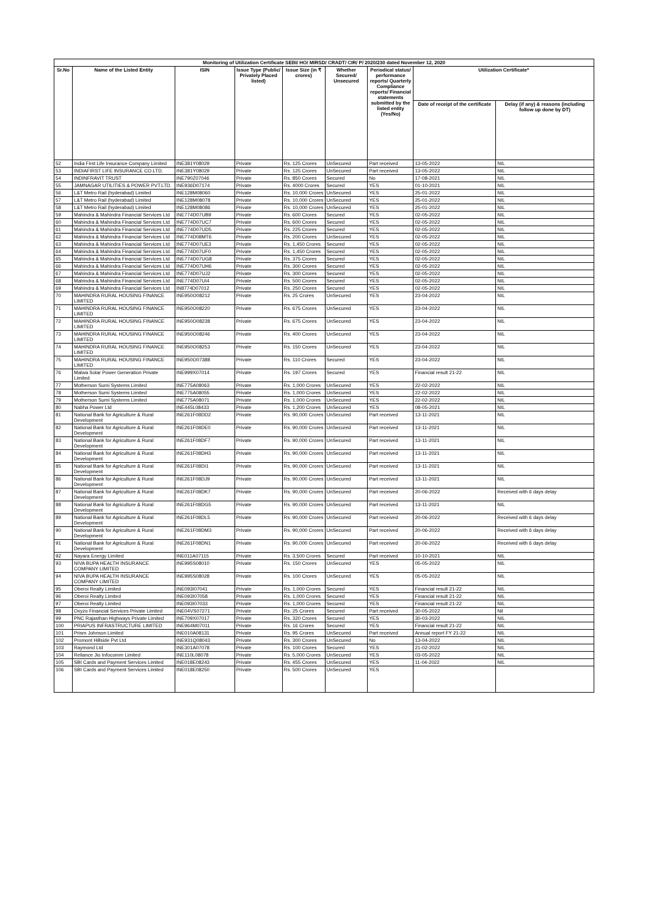| Monitoring of Utilization Certificate SEBI/ HO/ MIRSD/ CRADT/ CIR/ P/ 2020/230 dated November 12, 2020 | | | | | | | | |
| Sr.No | Name of the Listed Entity | ISIN | Issue Type (Public/ Privately Placed listed) | Issue Size (in ₹ crores) | Whether Secured/ Unsecured | Periodical status/ performance reports/ Quarterly Compliance reports/ Financial statements submitted by the listed entity (Yes/No) | Utilization Certificate* | |
| | | | | | | | Date of receipt of the certificate | Delay (if any) & reasons (including follow up done by DT) |
| 52 | India First Life Insurance Company Limited | INE381Y08029 | Private | Rs. 125 Crores | UnSecured | Part received | 13-05-2022 | NIL |
| 53 | INDIAFIRST LIFE INSURANCE CO.LTD. | INE381Y08029 | Private | Rs. 125 Crores | UnSecured | Part received | 13-05-2022 | NIL |
| 54 | INDINFRAVIT TRUST | INE790Z07046 | Private | Rs. 850 Crores | Secured | No | 17-08-2021 | NIL |
| 55 | JAMNAGAR UTILITIES & POWER PVT.LTD. | INE936D07174 | Private | Rs. 4000 Crores | Secured | YES | 01-10-2021 | NIL |
| 56 | L&T Metro Rail (hyderabad) Limited | INE128M08060 | Private | Rs. 10,000 Crores | UnSecured | YES | 25-01-2022 | NIL |
| 57 | L&T Metro Rail (hyderabad) Limited | INE128M08078 | Private | Rs. 10,000 Crores | UnSecured | YES | 25-01-2022 | NIL |
| 58 | L&T Metro Rail (hyderabad) Limited | INE128M08086 | Private | Rs. 10,000 Crores | UnSecured | YES | 25-01-2022 | NIL |
| 59 | Mahindra & Mahindra Financial Services Ltd | INE774D07UB9 | Private | Rs. 600 Crores | Secured | YES | 02-05-2022 | NIL |
| 60 | Mahindra & Mahindra Financial Services Ltd | INE774D07UC7 | Private | Rs. 600 Crores | Secured | YES | 02-05-2022 | NIL |
| 61 | Mahindra & Mahindra Financial Services Ltd | INE774D07UD5 | Private | Rs. 225 Crores | Secured | YES | 02-05-2022 | NIL |
| 62 | Mahindra & Mahindra Financial Services Ltd | INE774D08MT6 | Private | Rs. 200 Crores | UnSecured | YES | 02-05-2022 | NIL |
| 63 | Mahindra & Mahindra Financial Services Ltd | INE774D07UE3 | Private | Rs. 1,450 Crores | Secured | YES | 02-05-2022 | NIL |
| 64 | Mahindra & Mahindra Financial Services Ltd | INE774D07UF0 | Private | Rs. 1,450 Crores | Secured | YES | 02-05-2022 | NIL |
| 65 | Mahindra & Mahindra Financial Services Ltd | INE774D07UG8 | Private | Rs. 375 Crores | Secured | YES | 02-05-2022 | NIL |
| 66 | Mahindra & Mahindra Financial Services Ltd | INE774D07UH6 | Private | Rs. 300 Crores | Secured | YES | 02-05-2022 | NIL |
| 67 | Mahindra & Mahindra Financial Services Ltd | INE774D07UJ2 | Private | Rs. 300 Crores | Secured | YES | 02-05-2022 | NIL |
| 68 | Mahindra & Mahindra Financial Services Ltd | INE774D07UI4 | Private | Rs. 500 Crores | Secured | YES | 02-05-2022 | NIL |
| 69 | Mahindra & Mahindra Financial Services Ltd | IN8774D07012 | Private | Rs. 250 Crores | Secured | YES | 02-05-2022 | NIL |
| 70 | MAHINDRA RURAL HOUSING FINANCE LIMITED | INE950O08212 | Private | Rs. 25 Crores | UnSecured | YES | 23-04-2022 | NIL |
| 71 | MAHINDRA RURAL HOUSING FINANCE LIMITED | INE950O08220 | Private | Rs. 675 Crores | UnSecured | YES | 23-04-2022 | NIL |
| 72 | MAHINDRA RURAL HOUSING FINANCE LIMITED | INE950O08238 | Private | Rs. 675 Crores | UnSecured | YES | 23-04-2022 | NIL |
| 73 | MAHINDRA RURAL HOUSING FINANCE LIMITED | INE950O08246 | Private | Rs. 400 Crores | UnSecured | YES | 23-04-2022 | NIL |
| 74 | MAHINDRA RURAL HOUSING FINANCE LIMITED | INE950O08253 | Private | Rs. 150 Crores | UnSecured | YES | 23-04-2022 | NIL |
| 75 | MAHINDRA RURAL HOUSING FINANCE LIMITED | INE950O07388 | Private | Rs. 110 Crores | Secured | YES | 23-04-2022 | NIL |
| 76 | Malwa Solar Power Generation Private Limited | INE999X07014 | Private | Rs. 197 Crores | Secured | YES | Financial result 21-22 | NIL |
| 77 | Motherson Sumi Systems Limited | INE775A08063 | Private | Rs. 1,000 Crores | UnSecured | YES | 22-02-2022 | NIL |
| 78 | Motherson Sumi Systems Limited | INE775A08055 | Private | Rs. 1,000 Crores | UnSecured | YES | 22-02-2022 | NIL |
| 79 | Motherson Sumi Systems Limited | INE775A08071 | Private | Rs. 1,000 Crores | UnSecured | YES | 22-02-2022 | NIL |
| 80 | Nabha Power Ltd | INE445L08433 | Private | Rs. 1,200 Crores | UnSecured | YES | 08-05-2021 | NIL |
| 81 | National Bank for Agriculture & Rural Development | INE261F08DD2 | Private | Rs. 90,000 Crores | UnSecured | Part received | 13-11-2021 | NIL |
| 82 | National Bank for Agriculture & Rural Development | INE261F08DE0 | Private | Rs. 90,000 Crores | UnSecured | Part received | 13-11-2021 | NIL |
| 83 | National Bank for Agriculture & Rural Development | INE261F08DF7 | Private | Rs. 90,000 Crores | UnSecured | Part received | 13-11-2021 | NIL |
| 84 | National Bank for Agriculture & Rural Development | INE261F08DH3 | Private | Rs. 90,000 Crores | UnSecured | Part received | 13-11-2021 | NIL |
| 85 | National Bank for Agriculture & Rural Development | INE261F08DI1 | Private | Rs. 90,000 Crores | UnSecured | Part received | 13-11-2021 | NIL |
| 86 | National Bank for Agriculture & Rural Development | INE261F08DJ9 | Private | Rs. 90,000 Crores | UnSecured | Part received | 13-11-2021 | NIL |
| 87 | National Bank for Agriculture & Rural Development | INE261F08DK7 | Private | Rs. 90,000 Crores | UnSecured | Part received | 20-06-2022 | Received with 6 days delay |
| 88 | National Bank for Agriculture & Rural Development | INE261F08DG5 | Private | Rs. 90,000 Crores | UnSecured | Part received | 13-11-2021 | NIL |
| 89 | National Bank for Agriculture & Rural Development | INE261F08DL5 | Private | Rs. 90,000 Crores | UnSecured | Part received | 20-06-2022 | Received with 6 days delay |
| 90 | National Bank for Agriculture & Rural Development | INE261F08DM3 | Private | Rs. 90,000 Crores | UnSecured | Part received | 20-06-2022 | Received with 6 days delay |
| 91 | National Bank for Agriculture & Rural Development | INE261F08DN1 | Private | Rs. 90,000 Crores | UnSecured | Part received | 20-06-2022 | Received with 6 days delay |
| 92 | Nayara Energy Limited | INE011A07115 | Private | Rs. 3,500 Crores | Secured | Part received | 10-10-2021 | NIL |
| 93 | NIVA BUPA HEALTH INSURANCE COMPANY LIMITED | INE995S08010 | Private | Rs. 150 Crores | UnSecured | YES | 05-05-2022 | NIL |
| 94 | NIVA BUPA HEALTH INSURANCE COMPANY LIMITED | INE995S08028 | Private | Rs. 100 Crores | UnSecured | YES | 05-05-2022 | NIL |
| 95 | Oberoi Realty Limited | INE093I07041 | Private | Rs. 1,000 Crores | Secured | YES | Financial result 21-22 | NIL |
| 96 | Oberoi Realty Limited | INE093I07058 | Private | Rs. 1,000 Crores | Secured | YES | Financial result 21-22 | NIL |
| 97 | Oberoi Realty Limited | INE093I07033 | Private | Rs. 1,000 Crores | Secured | YES | Financial result 21-22 | NIL |
| 98 | Oxyzo Financial Services Private Limited | INE04VS07271 | Private | Rs. 25 Crores | Secured | Part received | 30-05-2022 | Nil |
| 99 | PNC Rajasthan Highways Private Limited | INE709X07017 | Private | Rs. 320 Crores | Secured | YES | 30-03-2022 | NIL |
| 100 | PRIAPUS INFRASTRUCTURE LIMITED | INE964M07011 | Private | Rs. 16 Crores | Secured | YES | Financial result 21-22 | NIL |
| 101 | Prism Johnson Limited | INE010A08131 | Private | Rs. 95 Crores | UnSecured | Part received | Annual report FY 21-22 | NIL |
| 102 | Promont Hillside Pvt Ltd | INE931Q08043 | Private | Rs. 300 Crores | UnSecured | No | 13-04-2022 | NIL |
| 103 | Raymond Ltd | INE301A07078 | Private | Rs. 100 Crores | Secured | YES | 21-02-2022 | NIL |
| 104 | Reliance Jio Infocomm Limited | INE110L08078 | Private | Rs. 5,000 Crores | UnSecured | YES | 03-05-2022 | NIL |
| 105 | SBI Cards and Payment Services Limited | INE018E08243 | Private | Rs. 455 Crores | UnSecured | YES | 11-04-2022 | NIL |
| 106 | SBI Cards and Payment Services Limited | INE018E08250 | Private | Rs. 500 Crores | UnSecured | YES | | |